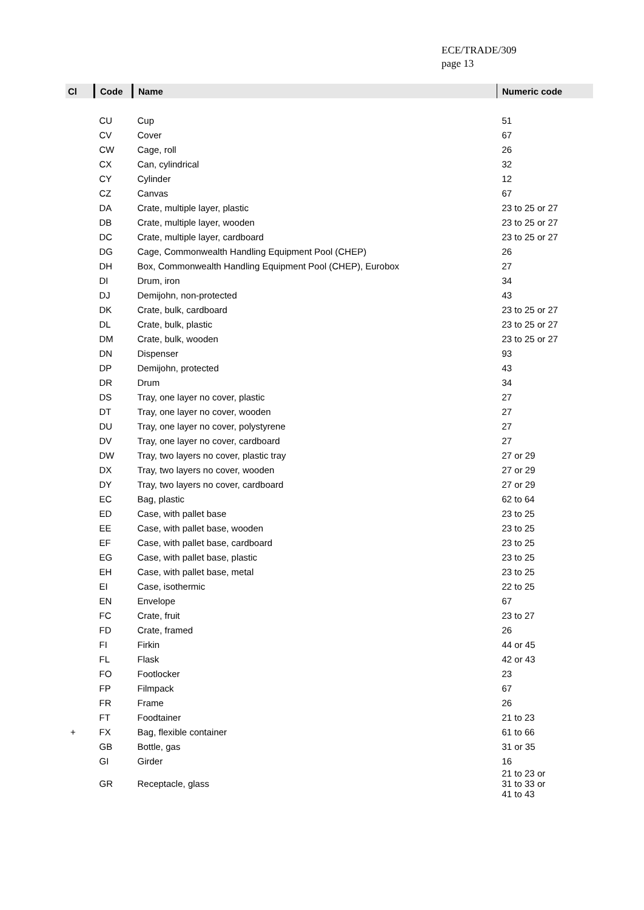ECE/TRADE/309
page 13
| Cl | Code | Name | Numeric code |
| --- | --- | --- | --- |
| | CU | Cup | 51 |
| | CV | Cover | 67 |
| | CW | Cage, roll | 26 |
| | CX | Can, cylindrical | 32 |
| | CY | Cylinder | 12 |
| | CZ | Canvas | 67 |
| | DA | Crate, multiple layer, plastic | 23 to 25 or 27 |
| | DB | Crate, multiple layer, wooden | 23 to 25 or 27 |
| | DC | Crate, multiple layer, cardboard | 23 to 25 or 27 |
| | DG | Cage, Commonwealth Handling Equipment Pool (CHEP) | 26 |
| | DH | Box, Commonwealth Handling Equipment Pool (CHEP), Eurobox | 27 |
| | DI | Drum, iron | 34 |
| | DJ | Demijohn, non-protected | 43 |
| | DK | Crate, bulk, cardboard | 23 to 25 or 27 |
| | DL | Crate, bulk, plastic | 23 to 25 or 27 |
| | DM | Crate, bulk, wooden | 23 to 25 or 27 |
| | DN | Dispenser | 93 |
| | DP | Demijohn, protected | 43 |
| | DR | Drum | 34 |
| | DS | Tray, one layer no cover, plastic | 27 |
| | DT | Tray, one layer no cover, wooden | 27 |
| | DU | Tray, one layer no cover, polystyrene | 27 |
| | DV | Tray, one layer no cover, cardboard | 27 |
| | DW | Tray, two layers no cover, plastic tray | 27 or 29 |
| | DX | Tray, two layers no cover, wooden | 27 or 29 |
| | DY | Tray, two layers no cover, cardboard | 27 or 29 |
| | EC | Bag, plastic | 62 to 64 |
| | ED | Case, with pallet base | 23 to 25 |
| | EE | Case, with pallet base, wooden | 23 to 25 |
| | EF | Case, with pallet base, cardboard | 23 to 25 |
| | EG | Case, with pallet base, plastic | 23 to 25 |
| | EH | Case, with pallet base, metal | 23 to 25 |
| | EI | Case, isothermic | 22 to 25 |
| | EN | Envelope | 67 |
| | FC | Crate, fruit | 23 to 27 |
| | FD | Crate, framed | 26 |
| | FI | Firkin | 44 or 45 |
| | FL | Flask | 42 or 43 |
| | FO | Footlocker | 23 |
| | FP | Filmpack | 67 |
| | FR | Frame | 26 |
| | FT | Foodtainer | 21 to 23 |
| + | FX | Bag, flexible container | 61 to 66 |
| | GB | Bottle, gas | 31 or 35 |
| | GI | Girder | 16 |
| | GR | Receptacle, glass | 21 to 23 or 31 to 33 or 41 to 43 |